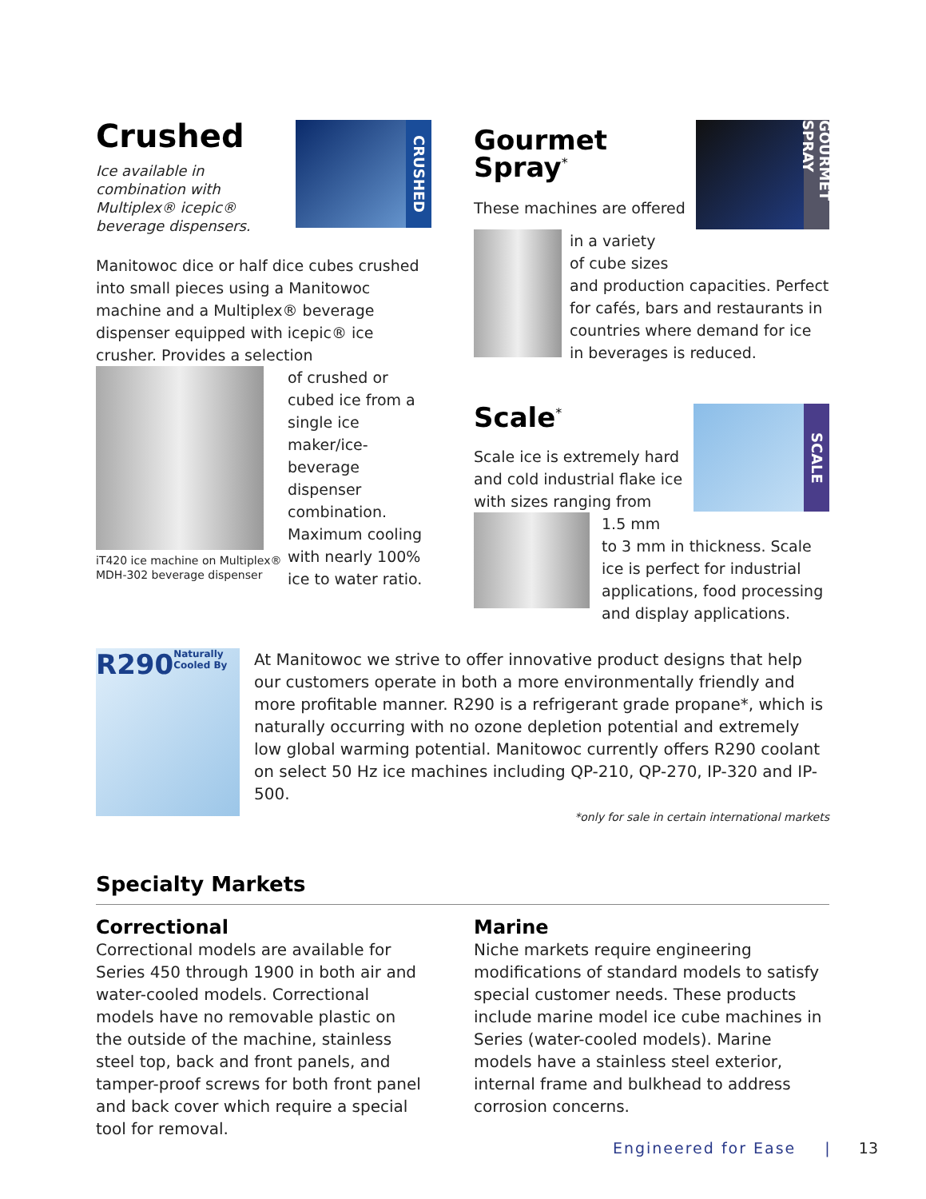Crushed
Ice available in
combination with
Multiplex® icepic®
beverage dispensers.
CRUSHED
Manitowoc dice or half dice cubes crushed into small pieces using a Manitowoc machine and a Multiplex® beverage dispenser equipped with icepic® ice crusher. Provides a selection
iT420 ice machine on Multiplex®
MDH-302 beverage dispenser
of crushed or cubed ice from a single ice maker/ice-beverage dispenser combination. Maximum cooling with nearly 100% ice to water ratio.
Gourmet
Spray<sup>*</sup>
These machines are offered
GOURMET SPRAY
in a variety
of cube sizes
and production capacities. Perfect for cafés, bars and restaurants in countries where demand for ice in beverages is reduced.
Scale<sup>*</sup>
Scale ice is extremely hard and cold industrial flake ice with sizes ranging from
SCALE
1.5 mm
to 3 mm in thickness. Scale ice is perfect for industrial applications, food processing and display applications.
R290
Naturally Cooled By
At Manitowoc we strive to offer innovative product designs that help our customers operate in both a more environmentally friendly and more profitable manner. R290 is a refrigerant grade propane*, which is naturally occurring with no ozone depletion potential and extremely low global warming potential. Manitowoc currently offers R290 coolant on select 50 Hz ice machines including QP-210, QP-270, IP-320 and IP-500.
*only for sale in certain international markets
Specialty Markets
Correctional
Correctional models are available for Series 450 through 1900 in both air and water-cooled models. Correctional models have no removable plastic on the outside of the machine, stainless steel top, back and front panels, and tamper-proof screws for both front panel and back cover which require a special tool for removal.
Marine
Niche markets require engineering modifications of standard models to satisfy special customer needs. These products include marine model ice cube machines in Series (water-cooled models). Marine models have a stainless steel exterior, internal frame and bulkhead to address corrosion concerns.
Engineered for Ease | 13